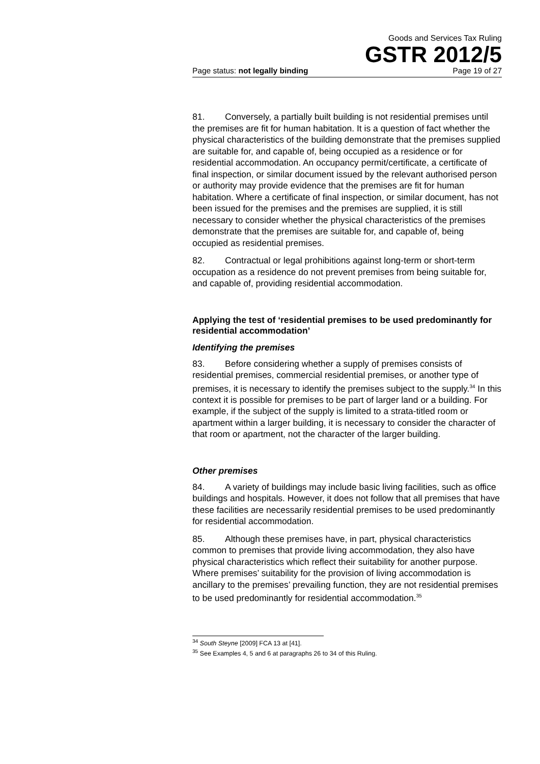Goods and Services Tax Ruling
GSTR 2012/5
Page status: not legally binding Page 19 of 27
81. Conversely, a partially built building is not residential premises until the premises are fit for human habitation. It is a question of fact whether the physical characteristics of the building demonstrate that the premises supplied are suitable for, and capable of, being occupied as a residence or for residential accommodation. An occupancy permit/certificate, a certificate of final inspection, or similar document issued by the relevant authorised person or authority may provide evidence that the premises are fit for human habitation. Where a certificate of final inspection, or similar document, has not been issued for the premises and the premises are supplied, it is still necessary to consider whether the physical characteristics of the premises demonstrate that the premises are suitable for, and capable of, being occupied as residential premises.
82. Contractual or legal prohibitions against long-term or short-term occupation as a residence do not prevent premises from being suitable for, and capable of, providing residential accommodation.
Applying the test of ‘residential premises to be used predominantly for residential accommodation’
Identifying the premises
83. Before considering whether a supply of premises consists of residential premises, commercial residential premises, or another type of premises, it is necessary to identify the premises subject to the supply.<sup>34</sup> In this context it is possible for premises to be part of larger land or a building. For example, if the subject of the supply is limited to a strata-titled room or apartment within a larger building, it is necessary to consider the character of that room or apartment, not the character of the larger building.
Other premises
84. A variety of buildings may include basic living facilities, such as office buildings and hospitals. However, it does not follow that all premises that have these facilities are necessarily residential premises to be used predominantly for residential accommodation.
85. Although these premises have, in part, physical characteristics common to premises that provide living accommodation, they also have physical characteristics which reflect their suitability for another purpose. Where premises’ suitability for the provision of living accommodation is ancillary to the premises’ prevailing function, they are not residential premises to be used predominantly for residential accommodation.<sup>35</sup>
<sup>34</sup> South Steyne [2009] FCA 13 at [41].
<sup>35</sup> See Examples 4, 5 and 6 at paragraphs 26 to 34 of this Ruling.